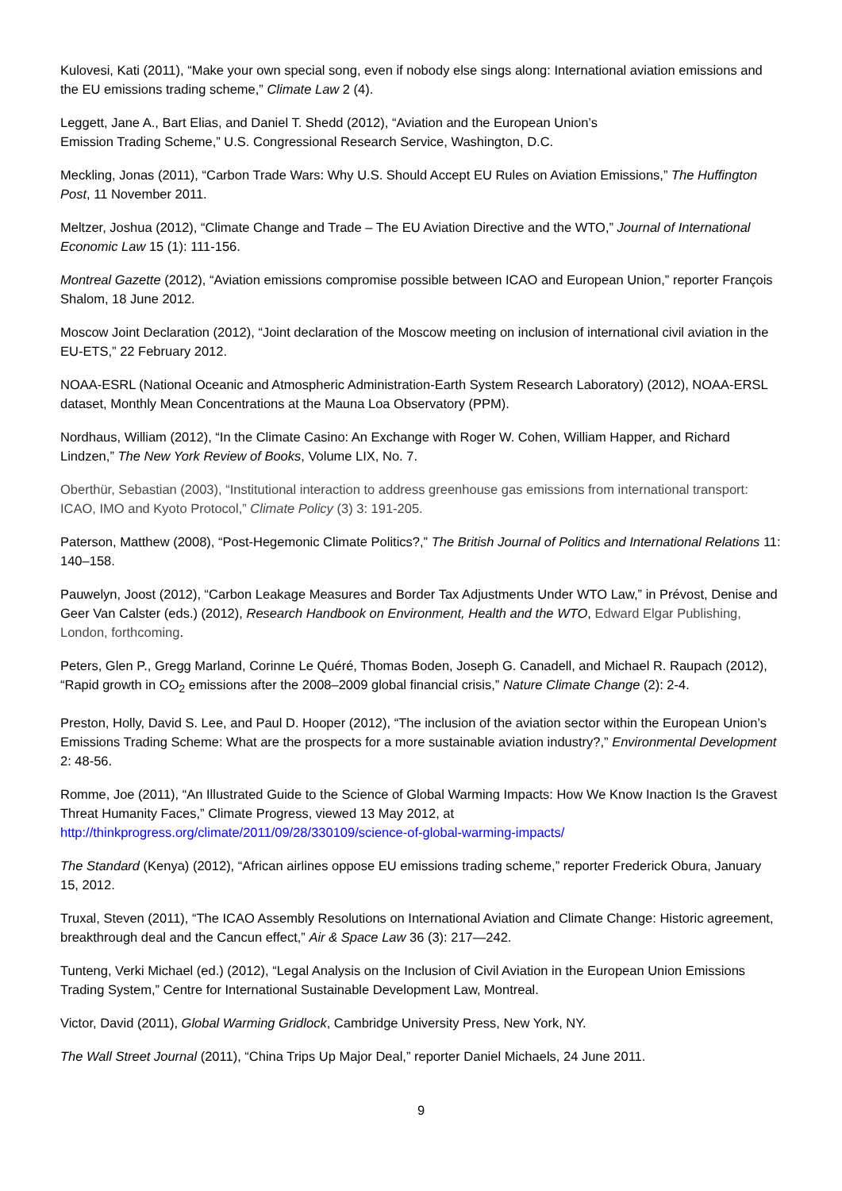Kulovesi, Kati (2011), “Make your own special song, even if nobody else sings along: International aviation emissions and the EU emissions trading scheme,” Climate Law 2 (4).
Leggett, Jane A., Bart Elias, and Daniel T. Shedd (2012), “Aviation and the European Union’s
Emission Trading Scheme,” U.S. Congressional Research Service, Washington, D.C.
Meckling, Jonas (2011), “Carbon Trade Wars: Why U.S. Should Accept EU Rules on Aviation Emissions,” The Huffington Post, 11 November 2011.
Meltzer, Joshua (2012), “Climate Change and Trade – The EU Aviation Directive and the WTO,” Journal of International Economic Law 15 (1): 111-156.
Montreal Gazette (2012), “Aviation emissions compromise possible between ICAO and European Union,” reporter François Shalom, 18 June 2012.
Moscow Joint Declaration (2012), “Joint declaration of the Moscow meeting on inclusion of international civil aviation in the EU-ETS,” 22 February 2012.
NOAA-ESRL (National Oceanic and Atmospheric Administration-Earth System Research Laboratory) (2012), NOAA-ERSL dataset, Monthly Mean Concentrations at the Mauna Loa Observatory (PPM).
Nordhaus, William (2012), “In the Climate Casino: An Exchange with Roger W. Cohen, William Happer, and Richard Lindzen,” The New York Review of Books, Volume LIX, No. 7.
Oberthür, Sebastian (2003), “Institutional interaction to address greenhouse gas emissions from international transport: ICAO, IMO and Kyoto Protocol,” Climate Policy (3) 3: 191-205.
Paterson, Matthew (2008), “Post-Hegemonic Climate Politics?,” The British Journal of Politics and International Relations 11: 140–158.
Pauwelyn, Joost (2012), “Carbon Leakage Measures and Border Tax Adjustments Under WTO Law,” in Prévost, Denise and Geer Van Calster (eds.) (2012), Research Handbook on Environment, Health and the WTO, Edward Elgar Publishing, London, forthcoming.
Peters, Glen P., Gregg Marland, Corinne Le Quéré, Thomas Boden, Joseph G. Canadell, and Michael R. Raupach (2012), “Rapid growth in CO<sub>2</sub> emissions after the 2008–2009 global financial crisis,” Nature Climate Change (2): 2-4.
Preston, Holly, David S. Lee, and Paul D. Hooper (2012), “The inclusion of the aviation sector within the European Union’s Emissions Trading Scheme: What are the prospects for a more sustainable aviation industry?,” Environmental Development 2: 48-56.
Romme, Joe (2011), “An Illustrated Guide to the Science of Global Warming Impacts: How We Know Inaction Is the Gravest Threat Humanity Faces,” Climate Progress, viewed 13 May 2012, at http://thinkprogress.org/climate/2011/09/28/330109/science-of-global-warming-impacts/
The Standard (Kenya) (2012), “African airlines oppose EU emissions trading scheme,” reporter Frederick Obura, January 15, 2012.
Truxal, Steven (2011), “The ICAO Assembly Resolutions on International Aviation and Climate Change: Historic agreement, breakthrough deal and the Cancun effect,” Air & Space Law 36 (3): 217—242.
Tunteng, Verki Michael (ed.) (2012), “Legal Analysis on the Inclusion of Civil Aviation in the European Union Emissions Trading System,” Centre for International Sustainable Development Law, Montreal.
Victor, David (2011), Global Warming Gridlock, Cambridge University Press, New York, NY.
The Wall Street Journal (2011), “China Trips Up Major Deal,” reporter Daniel Michaels, 24 June 2011.
9